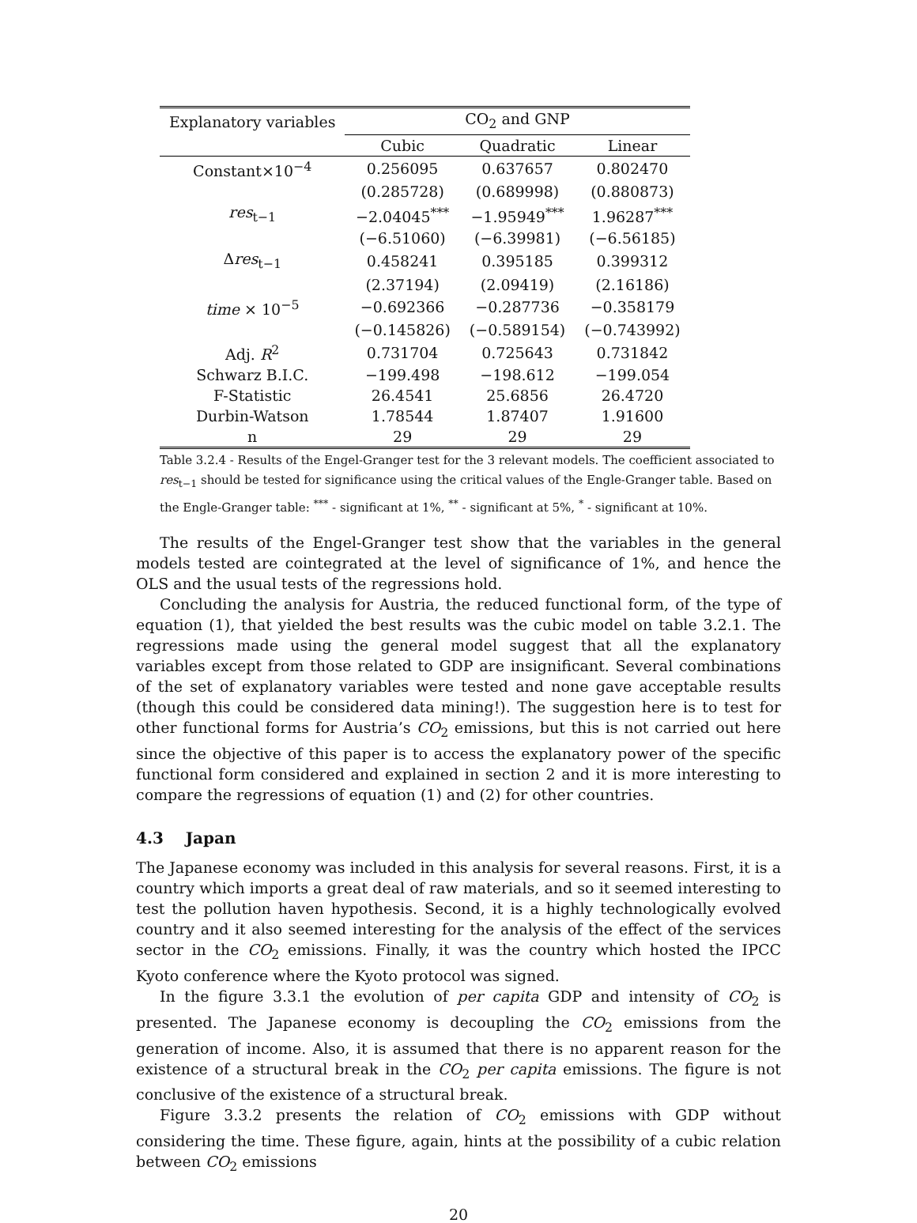| Explanatory variables | CO<sub>2</sub> and GNP | | |
| --- | --- | --- | --- |
| | Cubic | Quadratic | Linear |
| Constant×10<sup>−4</sup> | 0.256095 | 0.637657 | 0.802470 |
| | (0.285728) | (0.689998) | (0.880873) |
| res<sub>t−1</sub> | −2.04045<sup>***</sup> | −1.95949<sup>***</sup> | 1.96287<sup>***</sup> |
| | (−6.51060) | (−6.39981) | (−6.56185) |
| Δ res<sub>t−1</sub> | 0.458241 | 0.395185 | 0.399312 |
| | (2.37194) | (2.09419) | (2.16186) |
| time × 10<sup>−5</sup> | −0.692366 | −0.287736 | −0.358179 |
| | (−0.145826) | (−0.589154) | (−0.743992) |
| Adj. R<sup>2</sup> | 0.731704 | 0.725643 | 0.731842 |
| Schwarz B.I.C. | −199.498 | −198.612 | −199.054 |
| F-Statistic | 26.4541 | 25.6856 | 26.4720 |
| Durbin-Watson | 1.78544 | 1.87407 | 1.91600 |
| n | 29 | 29 | 29 |
Table 3.2.4 - Results of the Engel-Granger test for the 3 relevant models. The coefficient associated to res<sub>t−1</sub> should be tested for significance using the critical values of the Engle-Granger table. Based on the Engle-Granger table: <sup>***</sup> - significant at 1%, <sup>**</sup> - significant at 5%, <sup>*</sup> - significant at 10%.
The results of the Engel-Granger test show that the variables in the general models tested are cointegrated at the level of significance of 1%, and hence the OLS and the usual tests of the regressions hold.
Concluding the analysis for Austria, the reduced functional form, of the type of equation (1), that yielded the best results was the cubic model on table 3.2.1. The regressions made using the general model suggest that all the explanatory variables except from those related to GDP are insignificant. Several combinations of the set of explanatory variables were tested and none gave acceptable results (though this could be considered data mining!). The suggestion here is to test for other functional forms for Austria’s CO<sub>2</sub> emissions, but this is not carried out here since the objective of this paper is to access the explanatory power of the specific functional form considered and explained in section 2 and it is more interesting to compare the regressions of equation (1) and (2) for other countries.
4.3 Japan
The Japanese economy was included in this analysis for several reasons. First, it is a country which imports a great deal of raw materials, and so it seemed interesting to test the pollution haven hypothesis. Second, it is a highly technologically evolved country and it also seemed interesting for the analysis of the effect of the services sector in the CO<sub>2</sub> emissions. Finally, it was the country which hosted the IPCC Kyoto conference where the Kyoto protocol was signed.
In the figure 3.3.1 the evolution of per capita GDP and intensity of CO<sub>2</sub> is presented. The Japanese economy is decoupling the CO<sub>2</sub> emissions from the generation of income. Also, it is assumed that there is no apparent reason for the existence of a structural break in the CO<sub>2</sub> per capita emissions. The figure is not conclusive of the existence of a structural break.
Figure 3.3.2 presents the relation of CO<sub>2</sub> emissions with GDP without considering the time. These figure, again, hints at the possibility of a cubic relation between CO<sub>2</sub> emissions
20